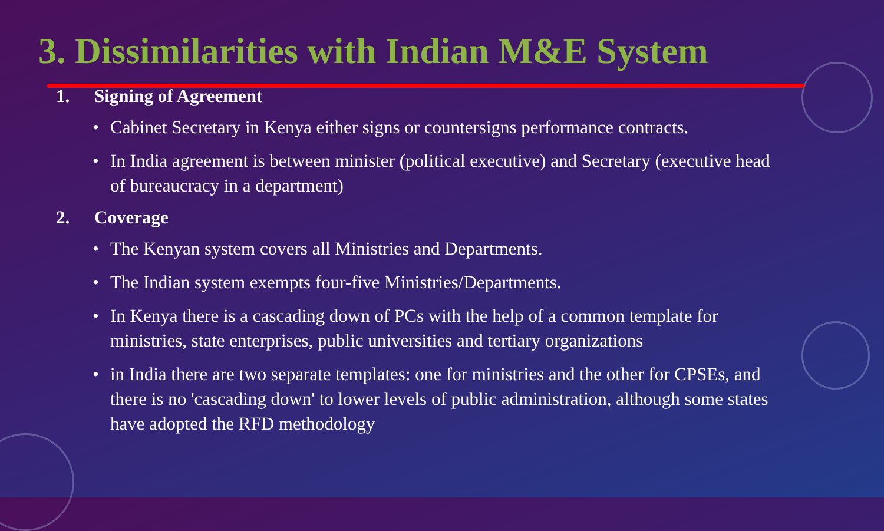3. Dissimilarities with Indian M&E System
1. Signing of Agreement
• Cabinet Secretary in Kenya either signs or countersigns performance contracts.
• In India agreement is between minister (political executive) and Secretary (executive head of bureaucracy in a department)
2. Coverage
• The Kenyan system covers all Ministries and Departments.
• The Indian system exempts four-five Ministries/Departments.
• In Kenya there is a cascading down of PCs with the help of a common template for ministries, state enterprises, public universities and tertiary organizations
• in India there are two separate templates: one for ministries and the other for CPSEs, and there is no 'cascading down' to lower levels of public administration, although some states have adopted the RFD methodology